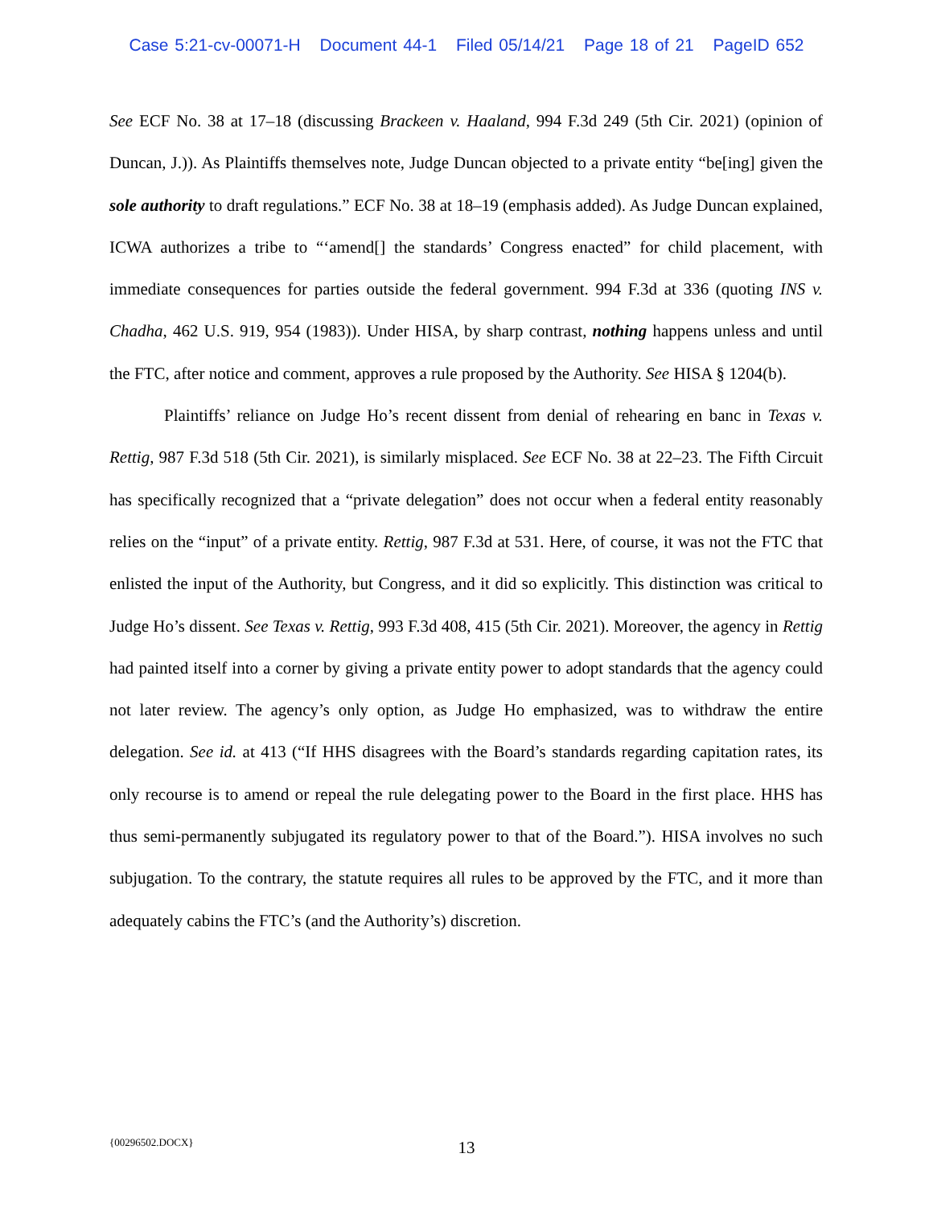Case 5:21-cv-00071-H Document 44-1 Filed 05/14/21 Page 18 of 21 PageID 652
See ECF No. 38 at 17–18 (discussing Brackeen v. Haaland, 994 F.3d 249 (5th Cir. 2021) (opinion of Duncan, J.)). As Plaintiffs themselves note, Judge Duncan objected to a private entity “be[ing] given the sole authority to draft regulations.” ECF No. 38 at 18–19 (emphasis added). As Judge Duncan explained, ICWA authorizes a tribe to “‘amend[] the standards’ Congress enacted” for child placement, with immediate consequences for parties outside the federal government. 994 F.3d at 336 (quoting INS v. Chadha, 462 U.S. 919, 954 (1983)). Under HISA, by sharp contrast, nothing happens unless and until the FTC, after notice and comment, approves a rule proposed by the Authority. See HISA § 1204(b).
Plaintiffs’ reliance on Judge Ho’s recent dissent from denial of rehearing en banc in Texas v. Rettig, 987 F.3d 518 (5th Cir. 2021), is similarly misplaced. See ECF No. 38 at 22–23. The Fifth Circuit has specifically recognized that a “private delegation” does not occur when a federal entity reasonably relies on the “input” of a private entity. Rettig, 987 F.3d at 531. Here, of course, it was not the FTC that enlisted the input of the Authority, but Congress, and it did so explicitly. This distinction was critical to Judge Ho’s dissent. See Texas v. Rettig, 993 F.3d 408, 415 (5th Cir. 2021). Moreover, the agency in Rettig had painted itself into a corner by giving a private entity power to adopt standards that the agency could not later review. The agency’s only option, as Judge Ho emphasized, was to withdraw the entire delegation. See id. at 413 (“If HHS disagrees with the Board’s standards regarding capitation rates, its only recourse is to amend or repeal the rule delegating power to the Board in the first place. HHS has thus semi-permanently subjugated its regulatory power to that of the Board.”). HISA involves no such subjugation. To the contrary, the statute requires all rules to be approved by the FTC, and it more than adequately cabins the FTC’s (and the Authority’s) discretion.
{00296502.DOCX}
13